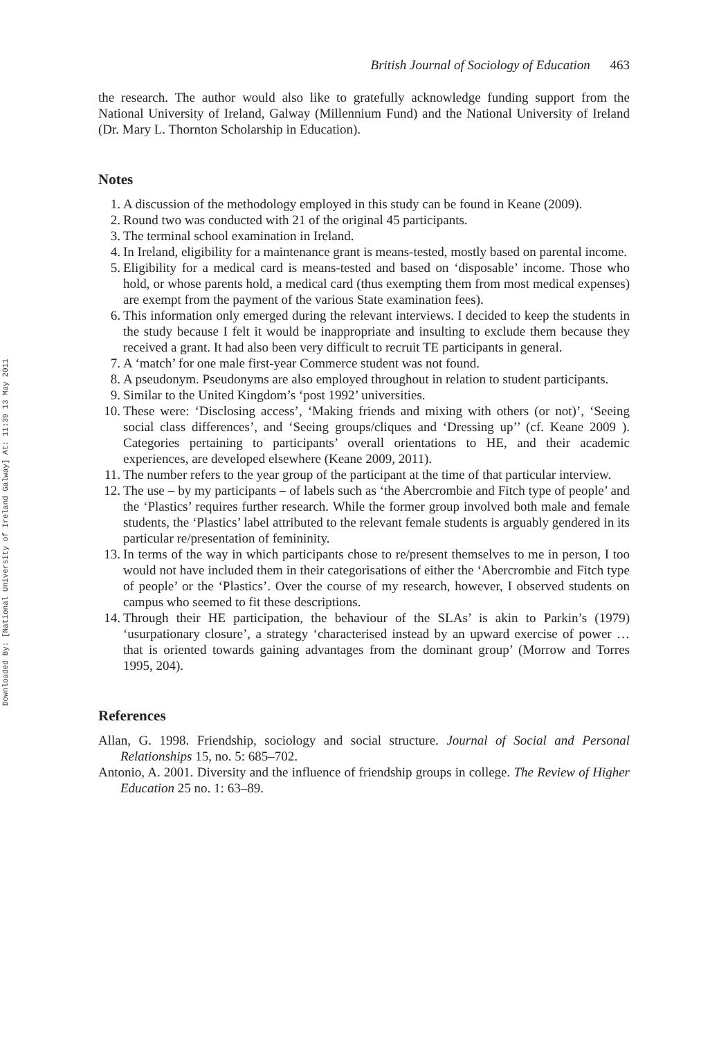Downloaded By: [National University of Ireland Galway] At: 11:39 13 May 2011
British Journal of Sociology of Education 463
the research. The author would also like to gratefully acknowledge funding support from the National University of Ireland, Galway (Millennium Fund) and the National University of Ireland (Dr. Mary L. Thornton Scholarship in Education).
Notes
1. A discussion of the methodology employed in this study can be found in Keane (2009).
2. Round two was conducted with 21 of the original 45 participants.
3. The terminal school examination in Ireland.
4. In Ireland, eligibility for a maintenance grant is means-tested, mostly based on parental income.
5. Eligibility for a medical card is means-tested and based on ‘disposable’ income. Those who hold, or whose parents hold, a medical card (thus exempting them from most medical expenses) are exempt from the payment of the various State examination fees).
6. This information only emerged during the relevant interviews. I decided to keep the students in the study because I felt it would be inappropriate and insulting to exclude them because they received a grant. It had also been very difficult to recruit TE participants in general.
7. A ‘match’ for one male first-year Commerce student was not found.
8. A pseudonym. Pseudonyms are also employed throughout in relation to student participants.
9. Similar to the United Kingdom’s ‘post 1992’ universities.
10. These were: ‘Disclosing access’, ‘Making friends and mixing with others (or not)’, ‘Seeing social class differences’, and ‘Seeing groups/cliques and ‘Dressing up’’ (cf. Keane 2009 ). Categories pertaining to participants’ overall orientations to HE, and their academic experiences, are developed elsewhere (Keane 2009, 2011).
11. The number refers to the year group of the participant at the time of that particular interview.
12. The use – by my participants – of labels such as ‘the Abercrombie and Fitch type of people’ and the ‘Plastics’ requires further research. While the former group involved both male and female students, the ‘Plastics’ label attributed to the relevant female students is arguably gendered in its particular re/presentation of femininity.
13. In terms of the way in which participants chose to re/present themselves to me in person, I too would not have included them in their categorisations of either the ‘Abercrombie and Fitch type of people’ or the ‘Plastics’. Over the course of my research, however, I observed students on campus who seemed to fit these descriptions.
14. Through their HE participation, the behaviour of the SLAs’ is akin to Parkin’s (1979) ‘usurpationary closure’, a strategy ‘characterised instead by an upward exercise of power … that is oriented towards gaining advantages from the dominant group’ (Morrow and Torres 1995, 204).
References
Allan, G. 1998. Friendship, sociology and social structure. Journal of Social and Personal Relationships 15, no. 5: 685–702.
Antonio, A. 2001. Diversity and the influence of friendship groups in college. The Review of Higher Education 25 no. 1: 63–89.